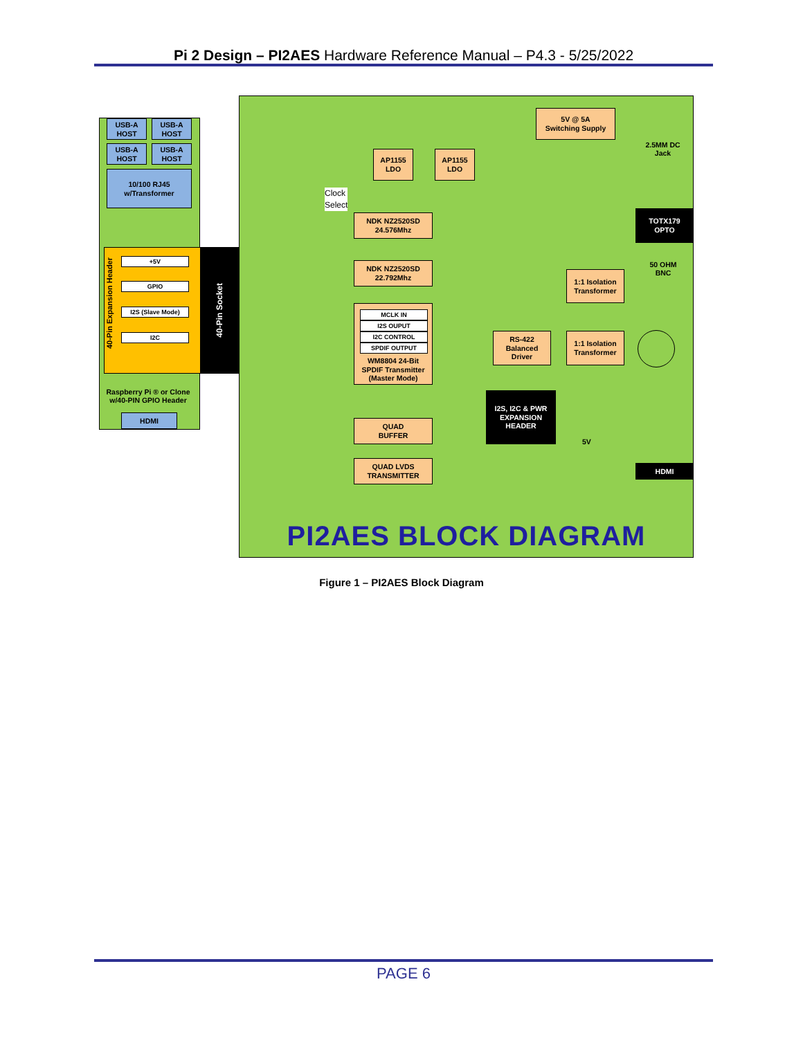Pi 2 Design – PI2AES Hardware Reference Manual – P4.3 - 5/25/2022
USB-A
HOST
USB-A
HOST
USB-A
HOST
USB-A
HOST
10/100 RJ45
w/Transformer
40-Pin Expansion Header
+5V
GPIO
I2S (Slave Mode)
I2C
40-Pin Socket
Raspberry Pi ® or Clone w/40-PIN GPIO Header
HDMI
5V @ 5A
Switching Supply
2.5MM DC Jack
AP1155
LDO
AP1155
LDO
Clock
Select
NDK NZ2520SD
24.576Mhz
NDK NZ2520SD
22.792Mhz
TOTX179
OPTO
50 OHM BNC
1:1 Isolation Transformer
WM8804 24-Bit
SPDIF Transmitter
(Master Mode)
MCLK IN
I2S OUPUT
I2C CONTROL
SPDIF OUTPUT
RS-422
Balanced
Driver
1:1 Isolation Transformer
I2S, I2C & PWR EXPANSION HEADER
QUAD
BUFFER
5V
HDMI
QUAD LVDS
TRANSMITTER
PI2AES BLOCK DIAGRAM
Figure 1 – PI2AES Block Diagram
PAGE 6